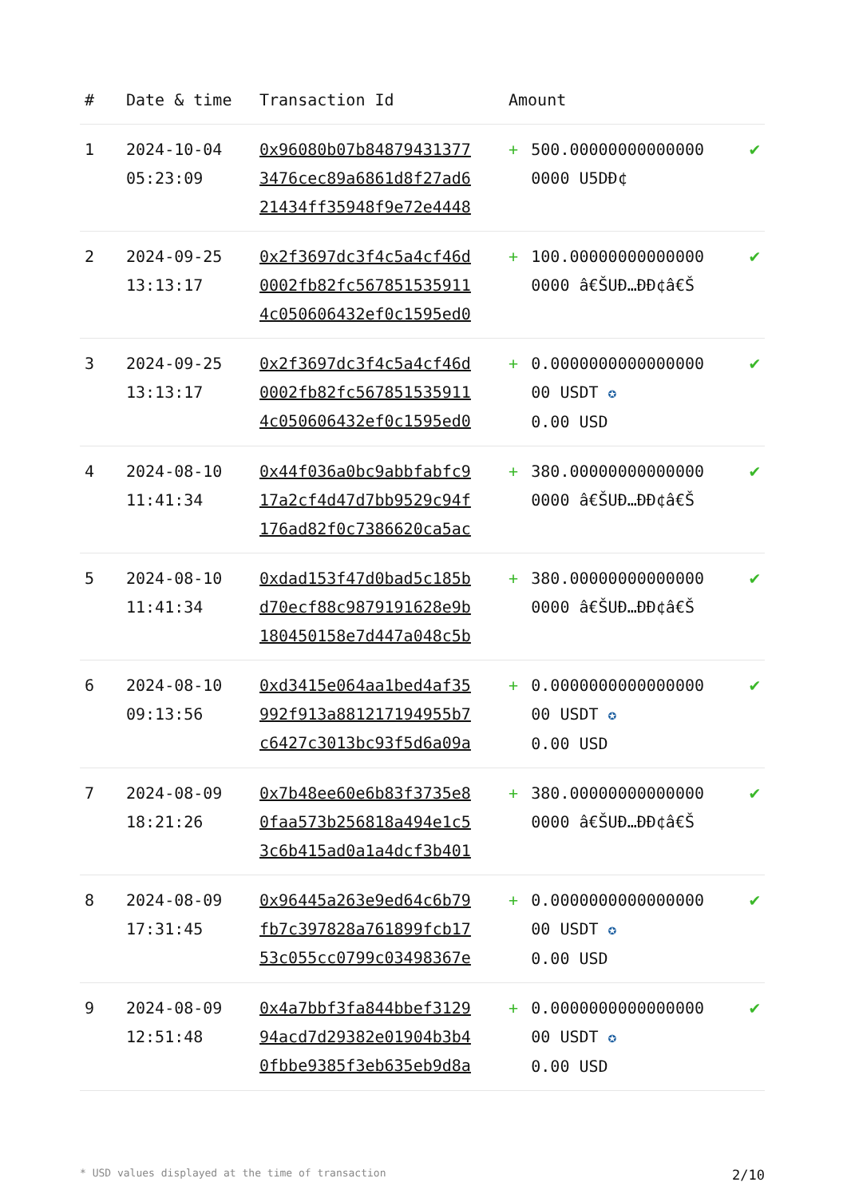| # | Date & time | Transaction Id | Amount | | |
| --- | --- | --- | --- | --- | --- |
| 1 | 2024-10-04 05:23:09 | 0x96080b07b84879431377 3476cec89a6861d8f27ad6 21434ff35948f9e72e4448 | + | 500.00000000000000 0000 U5DÐ¢ | ✔ |
| 2 | 2024-09-25 13:13:17 | 0x2f3697dc3f4c5a4cf46d 0002fb82fc567851535911 4c050606432ef0c1595ed0 | + | 100.00000000000000 0000 â€ŠUÐ…ÐÐ¢â€Š | ✔ |
| 3 | 2024-09-25 13:13:17 | 0x2f3697dc3f4c5a4cf46d 0002fb82fc567851535911 4c050606432ef0c1595ed0 | + | 0.0000000000000000 00 USDT ✪ 0.00 USD | ✔ |
| 4 | 2024-08-10 11:41:34 | 0x44f036a0bc9abbfabfc9 17a2cf4d47d7bb9529c94f 176ad82f0c7386620ca5ac | + | 380.00000000000000 0000 â€ŠUÐ…ÐÐ¢â€Š | ✔ |
| 5 | 2024-08-10 11:41:34 | 0xdad153f47d0bad5c185b d70ecf88c9879191628e9b 180450158e7d447a048c5b | + | 380.00000000000000 0000 â€ŠUÐ…ÐÐ¢â€Š | ✔ |
| 6 | 2024-08-10 09:13:56 | 0xd3415e064aa1bed4af35 992f913a881217194955b7 c6427c3013bc93f5d6a09a | + | 0.0000000000000000 00 USDT ✪ 0.00 USD | ✔ |
| 7 | 2024-08-09 18:21:26 | 0x7b48ee60e6b83f3735e8 0faa573b256818a494e1c5 3c6b415ad0a1a4dcf3b401 | + | 380.00000000000000 0000 â€ŠUÐ…ÐÐ¢â€Š | ✔ |
| 8 | 2024-08-09 17:31:45 | 0x96445a263e9ed64c6b79 fb7c397828a761899fcb17 53c055cc0799c03498367e | + | 0.0000000000000000 00 USDT ✪ 0.00 USD | ✔ |
| 9 | 2024-08-09 12:51:48 | 0x4a7bbf3fa844bbef3129 94acd7d29382e01904b3b4 0fbbe9385f3eb635eb9d8a | + | 0.0000000000000000 00 USDT ✪ 0.00 USD | ✔ |
* USD values displayed at the time of transaction 2/10